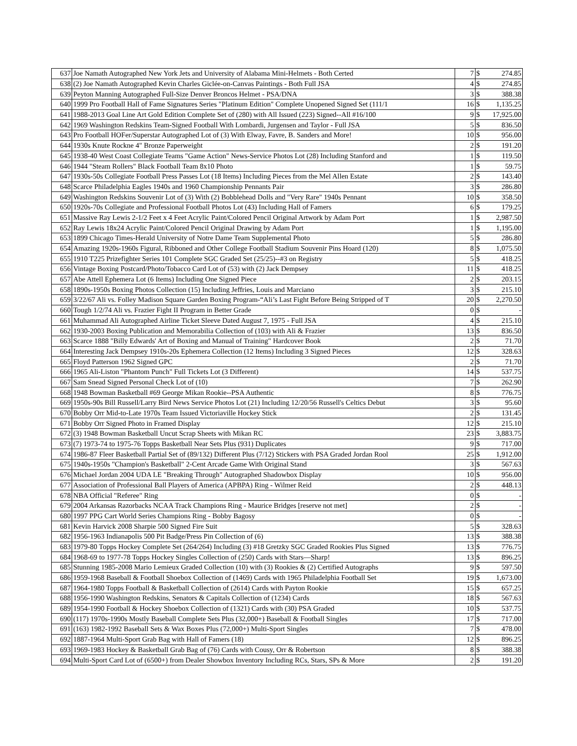| 637 | Joe Namath Autographed New York Jets and University of Alabama Mini-Helmets - Both Certed | 7 | $ | 274.85 |
| 638 | (2) Joe Namath Autographed Kevin Charles Giclée-on-Canvas Paintings - Both Full JSA | 4 | $ | 274.85 |
| 639 | Peyton Manning Autographed Full-Size Denver Broncos Helmet - PSA/DNA | 3 | $ | 388.38 |
| 640 | 1999 Pro Football Hall of Fame Signatures Series "Platinum Edition" Complete Unopened Signed Set (111/1 | 16 | $ | 1,135.25 |
| 641 | 1988-2013 Goal Line Art Gold Edition Complete Set of (280) with All Issued (223) Signed--All #16/100 | 9 | $ | 17,925.00 |
| 642 | 1969 Washington Redskins Team-Signed Football With Lombardi, Jurgensen and Taylor - Full JSA | 5 | $ | 836.50 |
| 643 | Pro Football HOFer/Superstar Autographed Lot of (3) With Elway, Favre, B. Sanders and More! | 10 | $ | 956.00 |
| 644 | 1930s Knute Rockne 4" Bronze Paperweight | 2 | $ | 191.20 |
| 645 | 1938-40 West Coast Collegiate Teams "Game Action" News-Service Photos Lot (28) Including Stanford and | 1 | $ | 119.50 |
| 646 | 1944 "Steam Rollers" Black Football Team 8x10 Photo | 1 | $ | 59.75 |
| 647 | 1930s-50s Collegiate Football Press Passes Lot (18 Items) Including Pieces from the Mel Allen Estate | 2 | $ | 143.40 |
| 648 | Scarce Philadelphia Eagles 1940s and 1960 Championship Pennants Pair | 3 | $ | 286.80 |
| 649 | Washington Redskins Souvenir Lot of (3) With (2) Bobblehead Dolls and "Very Rare" 1940s Pennant | 10 | $ | 358.50 |
| 650 | 1920s-70s Collegiate and Professional Football Photos Lot (43) Including Hall of Famers | 6 | $ | 179.25 |
| 651 | Massive Ray Lewis 2-1/2 Feet x 4 Feet Acrylic Paint/Colored Pencil Original Artwork by Adam Port | 1 | $ | 2,987.50 |
| 652 | Ray Lewis 18x24 Acrylic Paint/Colored Pencil Original Drawing by Adam Port | 1 | $ | 1,195.00 |
| 653 | 1899 Chicago Times-Herald University of Notre Dame Team Supplemental Photo | 5 | $ | 286.80 |
| 654 | Amazing 1920s-1960s Figural, Ribboned and Other College Football Stadium Souvenir Pins Hoard (120) | 8 | $ | 1,075.50 |
| 655 | 1910 T225 Prizefighter Series 101 Complete SGC Graded Set (25/25)--#3 on Registry | 5 | $ | 418.25 |
| 656 | Vintage Boxing Postcard/Photo/Tobacco Card Lot of (53) with (2) Jack Dempsey | 11 | $ | 418.25 |
| 657 | Abe Attell Ephemera Lot (6 Items) Including One Signed Piece | 2 | $ | 203.15 |
| 658 | 1890s-1950s Boxing Photos Collection (15) Including Jeffries, Louis and Marciano | 3 | $ | 215.10 |
| 659 | 3/22/67 Ali vs. Folley Madison Square Garden Boxing Program-“Ali’s Last Fight Before Being Stripped of T | 20 | $ | 2,270.50 |
| 660 | Tough 1/2/74 Ali vs. Frazier Fight II Program in Better Grade | 0 | $ | - |
| 661 | Muhammad Ali Autographed Airline Ticket Sleeve Dated August 7, 1975 - Full JSA | 4 | $ | 215.10 |
| 662 | 1930-2003 Boxing Publication and Memorabilia Collection of (103) with Ali & Frazier | 13 | $ | 836.50 |
| 663 | Scarce 1888 "Billy Edwards' Art of Boxing and Manual of Training" Hardcover Book | 2 | $ | 71.70 |
| 664 | Interesting Jack Dempsey 1910s-20s Ephemera Collection (12 Items) Including 3 Signed Pieces | 12 | $ | 328.63 |
| 665 | Floyd Patterson 1962 Signed GPC | 2 | $ | 71.70 |
| 666 | 1965 Ali-Liston "Phantom Punch" Full Tickets Lot (3 Different) | 14 | $ | 537.75 |
| 667 | Sam Snead Signed Personal Check Lot of (10) | 7 | $ | 262.90 |
| 668 | 1948 Bowman Basketball #69 George Mikan Rookie--PSA Authentic | 8 | $ | 776.75 |
| 669 | 1950s-90s Bill Russell/Larry Bird News Service Photos Lot (21) Including 12/20/56 Russell's Celtics Debut | 3 | $ | 95.60 |
| 670 | Bobby Orr Mid-to-Late 1970s Team Issued Victoriaville Hockey Stick | 2 | $ | 131.45 |
| 671 | Bobby Orr Signed Photo in Framed Display | 12 | $ | 215.10 |
| 672 | (3) 1948 Bowman Basketball Uncut Scrap Sheets with Mikan RC | 23 | $ | 3,883.75 |
| 673 | (7) 1973-74 to 1975-76 Topps Basketball Near Sets Plus (931) Duplicates | 9 | $ | 717.00 |
| 674 | 1986-87 Fleer Basketball Partial Set of (89/132) Different Plus (7/12) Stickers with PSA Graded Jordan Rool | 25 | $ | 1,912.00 |
| 675 | 1940s-1950s "Champion's Basketball" 2-Cent Arcade Game With Original Stand | 3 | $ | 567.63 |
| 676 | Michael Jordan 2004 UDA LE "Breaking Through" Autographed Shadowbox Display | 10 | $ | 956.00 |
| 677 | Association of Professional Ball Players of America (APBPA) Ring - Wilmer Reid | 2 | $ | 448.13 |
| 678 | NBA Official "Referee" Ring | 0 | $ | - |
| 679 | 2004 Arkansas Razorbacks NCAA Track Champions Ring - Maurice Bridges [reserve not met] | 2 | $ | - |
| 680 | 1997 PPG Cart World Series Champions Ring - Bobby Bagosy | 0 | $ | - |
| 681 | Kevin Harvick 2008 Sharpie 500 Signed Fire Suit | 5 | $ | 328.63 |
| 682 | 1956-1963 Indianapolis 500 Pit Badge/Press Pin Collection of (6) | 13 | $ | 388.38 |
| 683 | 1979-80 Topps Hockey Complete Set (264/264) Including (3) #18 Gretzky SGC Graded Rookies Plus Signed | 13 | $ | 776.75 |
| 684 | 1968-69 to 1977-78 Topps Hockey Singles Collection of (250) Cards with Stars—Sharp! | 13 | $ | 896.25 |
| 685 | Stunning 1985-2008 Mario Lemieux Graded Collection (10) with (3) Rookies & (2) Certified Autographs | 9 | $ | 597.50 |
| 686 | 1959-1968 Baseball & Football Shoebox Collection of (1469) Cards with 1965 Philadelphia Football Set | 19 | $ | 1,673.00 |
| 687 | 1964-1980 Topps Football & Basketball Collection of (2614) Cards with Payton Rookie | 15 | $ | 657.25 |
| 688 | 1956-1990 Washington Redskins, Senators & Capitals Collection of (1234) Cards | 18 | $ | 567.63 |
| 689 | 1954-1990 Football & Hockey Shoebox Collection of (1321) Cards with (30) PSA Graded | 10 | $ | 537.75 |
| 690 | (117) 1970s-1990s Mostly Baseball Complete Sets Plus (32,000+) Baseball & Football Singles | 17 | $ | 717.00 |
| 691 | (163) 1982-1992 Baseball Sets & Wax Boxes Plus (72,000+) Multi-Sport Singles | 7 | $ | 478.00 |
| 692 | 1887-1964 Multi-Sport Grab Bag with Hall of Famers (18) | 12 | $ | 896.25 |
| 693 | 1969-1983 Hockey & Basketball Grab Bag of (76) Cards with Cousy, Orr & Robertson | 8 | $ | 388.38 |
| 694 | Multi-Sport Card Lot of (6500+) from Dealer Showbox Inventory Including RCs, Stars, SPs & More | 2 | $ | 191.20 |